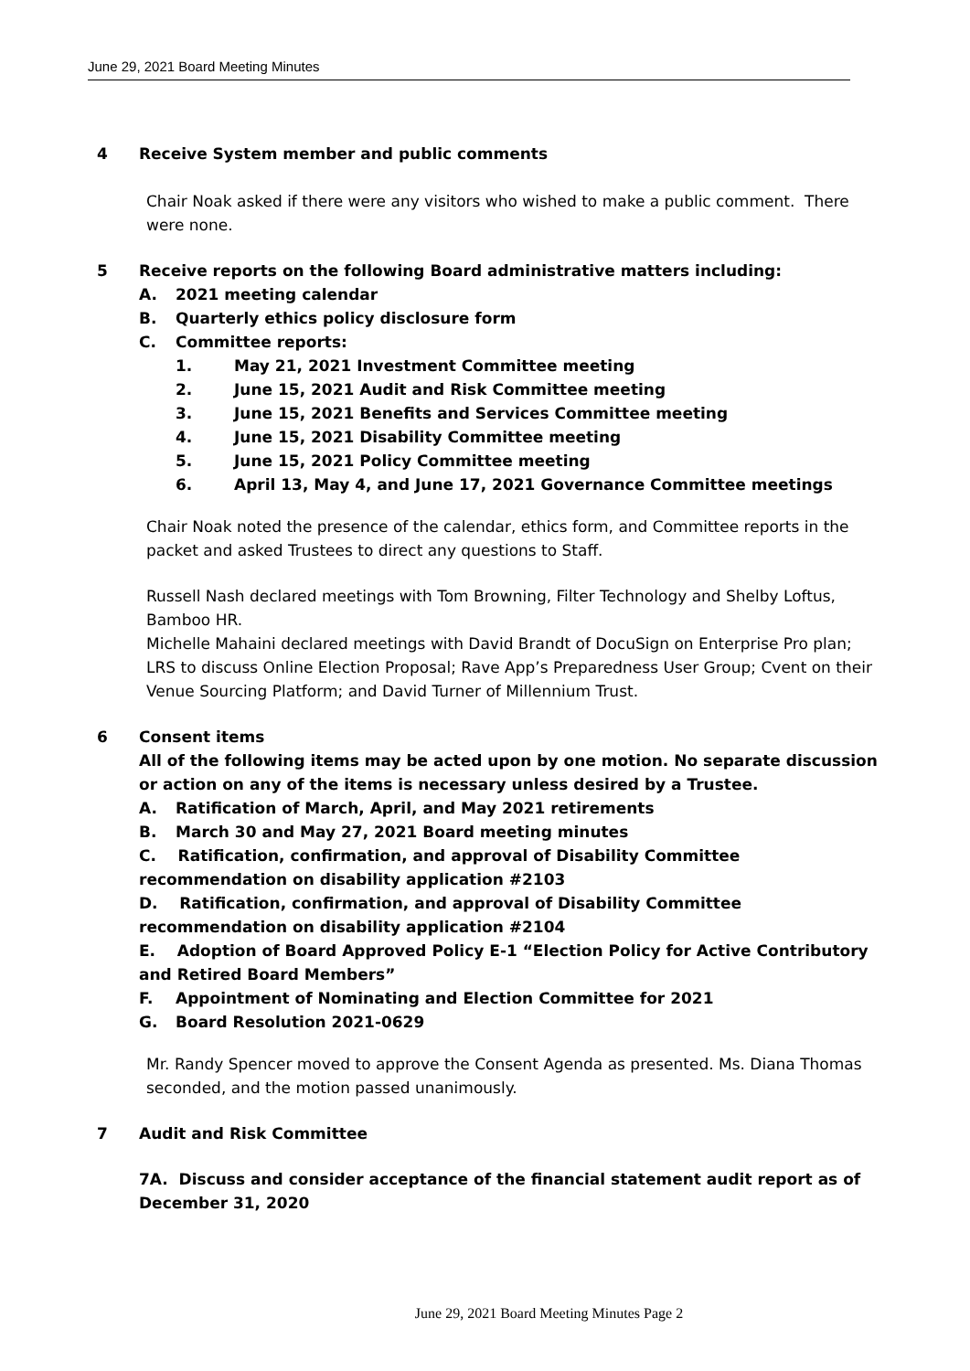June 29, 2021 Board Meeting Minutes
4 Receive System member and public comments
Chair Noak asked if there were any visitors who wished to make a public comment. There were none.
5 Receive reports on the following Board administrative matters including:
A. 2021 meeting calendar
B. Quarterly ethics policy disclosure form
C. Committee reports:
1. May 21, 2021 Investment Committee meeting
2. June 15, 2021 Audit and Risk Committee meeting
3. June 15, 2021 Benefits and Services Committee meeting
4. June 15, 2021 Disability Committee meeting
5. June 15, 2021 Policy Committee meeting
6. April 13, May 4, and June 17, 2021 Governance Committee meetings
Chair Noak noted the presence of the calendar, ethics form, and Committee reports in the packet and asked Trustees to direct any questions to Staff.
Russell Nash declared meetings with Tom Browning, Filter Technology and Shelby Loftus, Bamboo HR.
Michelle Mahaini declared meetings with David Brandt of DocuSign on Enterprise Pro plan; LRS to discuss Online Election Proposal; Rave App’s Preparedness User Group; Cvent on their Venue Sourcing Platform; and David Turner of Millennium Trust.
6 Consent items
All of the following items may be acted upon by one motion. No separate discussion or action on any of the items is necessary unless desired by a Trustee.
A. Ratification of March, April, and May 2021 retirements
B. March 30 and May 27, 2021 Board meeting minutes
C. Ratification, confirmation, and approval of Disability Committee recommendation on disability application #2103
D. Ratification, confirmation, and approval of Disability Committee recommendation on disability application #2104
E. Adoption of Board Approved Policy E-1 “Election Policy for Active Contributory and Retired Board Members”
F. Appointment of Nominating and Election Committee for 2021
G. Board Resolution 2021-0629
Mr. Randy Spencer moved to approve the Consent Agenda as presented. Ms. Diana Thomas seconded, and the motion passed unanimously.
7 Audit and Risk Committee
7A. Discuss and consider acceptance of the financial statement audit report as of December 31, 2020
June 29, 2021 Board Meeting Minutes Page 2